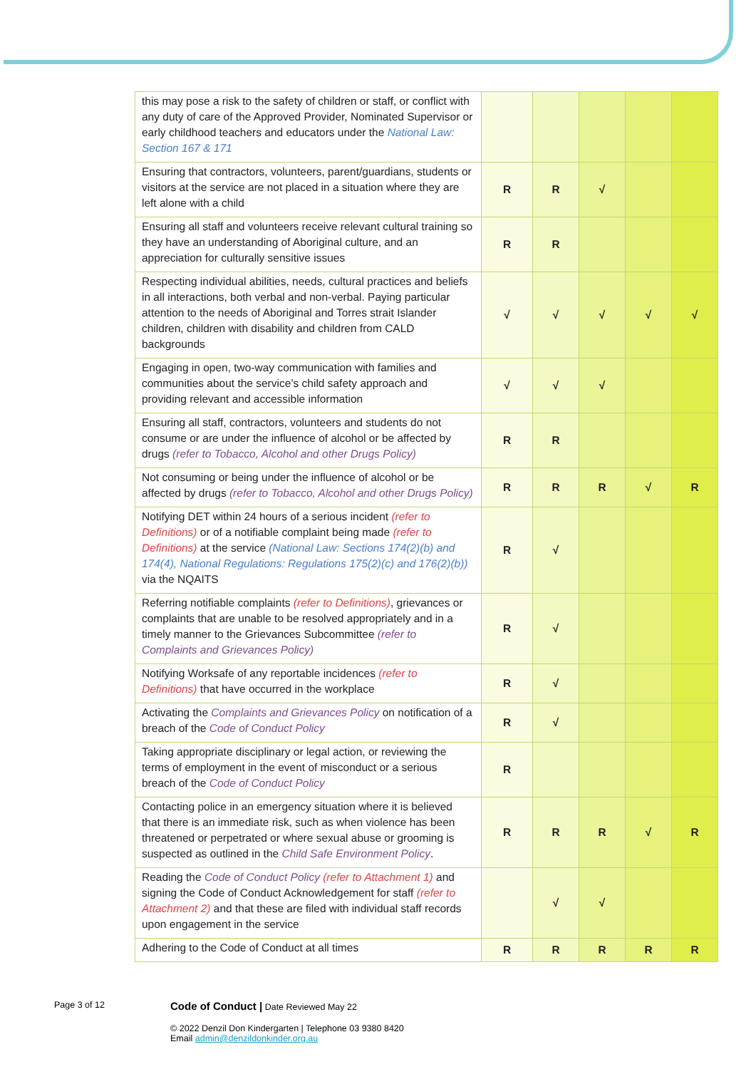| this may pose a risk to the safety of children or staff, or conflict with any duty of care of the Approved Provider, Nominated Supervisor or early childhood teachers and educators under the National Law: Section 167 & 171 | | | | | |
| Ensuring that contractors, volunteers, parent/guardians, students or visitors at the service are not placed in a situation where they are left alone with a child | R | R | √ | | |
| Ensuring all staff and volunteers receive relevant cultural training so they have an understanding of Aboriginal culture, and an appreciation for culturally sensitive issues | R | R | | | |
| Respecting individual abilities, needs, cultural practices and beliefs in all interactions, both verbal and non-verbal. Paying particular attention to the needs of Aboriginal and Torres strait Islander children, children with disability and children from CALD backgrounds | √ | √ | √ | √ | √ |
| Engaging in open, two-way communication with families and communities about the service’s child safety approach and providing relevant and accessible information | √ | √ | √ | | |
| Ensuring all staff, contractors, volunteers and students do not consume or are under the influence of alcohol or be affected by drugs (refer to Tobacco, Alcohol and other Drugs Policy) | R | R | | | |
| Not consuming or being under the influence of alcohol or be affected by drugs (refer to Tobacco, Alcohol and other Drugs Policy) | R | R | R | √ | R |
| Notifying DET within 24 hours of a serious incident (refer to Definitions) or of a notifiable complaint being made (refer to Definitions) at the service (National Law: Sections 174(2)(b) and 174(4), National Regulations: Regulations 175(2)(c) and 176(2)(b)) via the NQAITS | R | √ | | | |
| Referring notifiable complaints (refer to Definitions) , grievances or complaints that are unable to be resolved appropriately and in a timely manner to the Grievances Subcommittee (refer to Complaints and Grievances Policy) | R | √ | | | |
| Notifying Worksafe of any reportable incidences (refer to Definitions) that have occurred in the workplace | R | √ | | | |
| Activating the Complaints and Grievances Policy on notification of a breach of the Code of Conduct Policy | R | √ | | | |
| Taking appropriate disciplinary or legal action, or reviewing the terms of employment in the event of misconduct or a serious breach of the Code of Conduct Policy | R | | | | |
| Contacting police in an emergency situation where it is believed that there is an immediate risk, such as when violence has been threatened or perpetrated or where sexual abuse or grooming is suspected as outlined in the Child Safe Environment Policy . | R | R | R | √ | R |
| Reading the Code of Conduct Policy (refer to Attachment 1) and signing the Code of Conduct Acknowledgement for staff (refer to Attachment 2) and that these are filed with individual staff records upon engagement in the service | | √ | √ | | |
| Adhering to the Code of Conduct at all times | R | R | R | R | R |
Page 3 of 12
Code of Conduct | Date Reviewed May 22
© 2022 Denzil Don Kindergarten | Telephone 03 9380 8420
Email admin@denzildonkinder.org.au